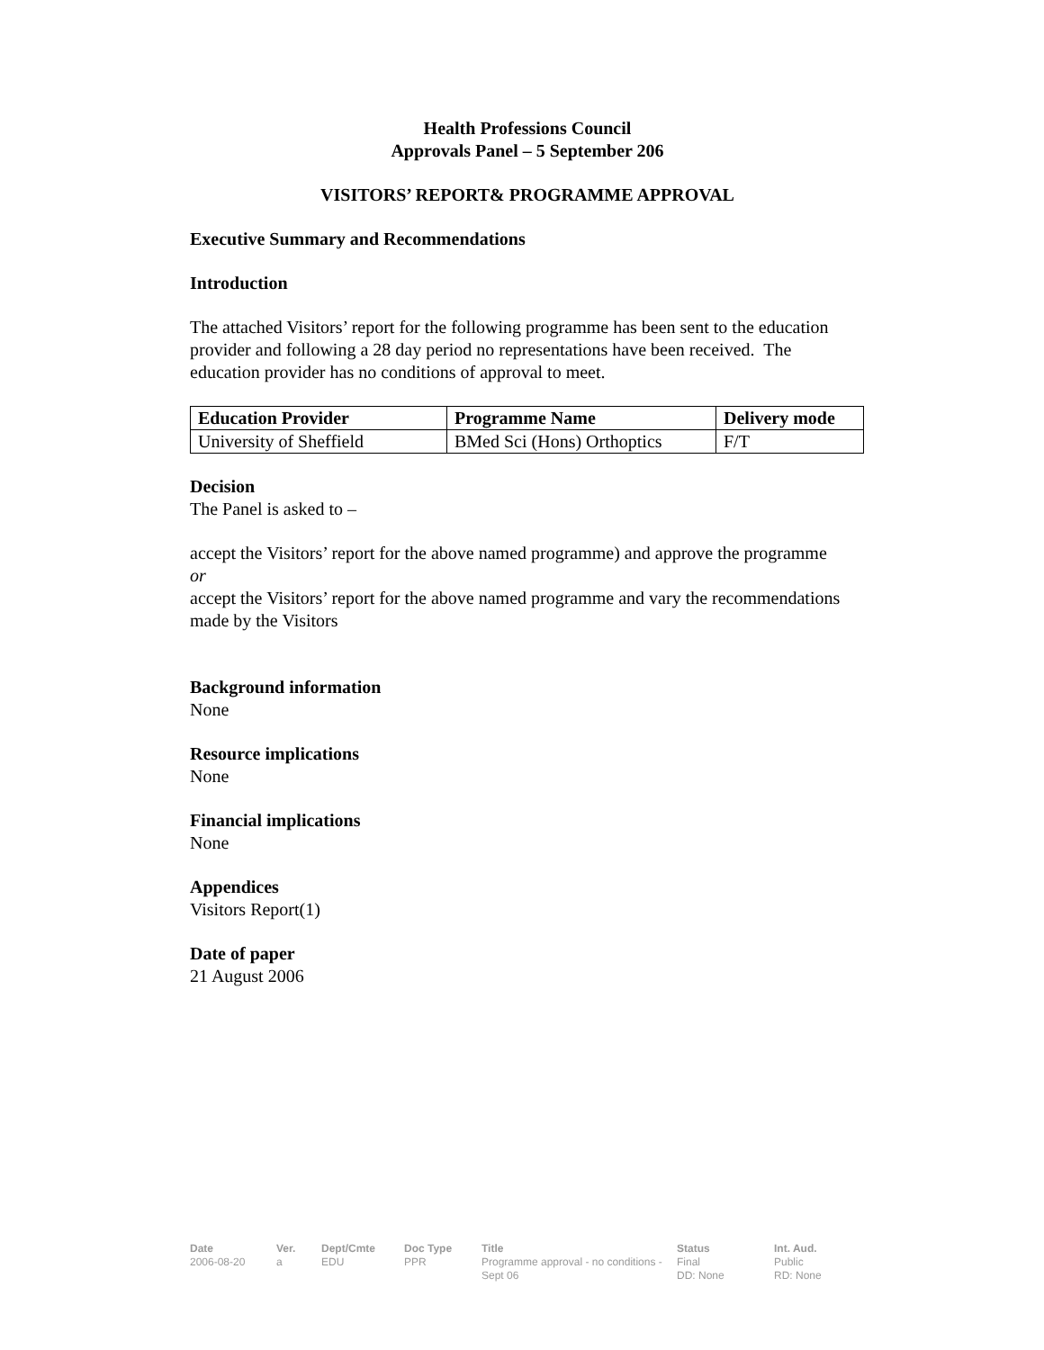Health Professions Council
Approvals Panel – 5 September 206
VISITORS’ REPORT& PROGRAMME APPROVAL
Executive Summary and Recommendations
Introduction
The attached Visitors’ report for the following programme has been sent to the education provider and following a 28 day period no representations have been received. The education provider has no conditions of approval to meet.
| Education Provider | Programme Name | Delivery mode |
| --- | --- | --- |
| University of Sheffield | BMed Sci (Hons) Orthoptics | F/T |
Decision
The Panel is asked to –
accept the Visitors’ report for the above named programme) and approve the programme
or
accept the Visitors’ report for the above named programme and vary the recommendations made by the Visitors
Background information
None
Resource implications
None
Financial implications
None
Appendices
Visitors Report(1)
Date of paper
21 August 2006
Date
2006-08-20
Ver.
a
Dept/Cmte
EDU
Doc Type
PPR
Title
Programme approval - no conditions - Sept 06
Status
Final
DD: None
Int. Aud.
Public
RD: None